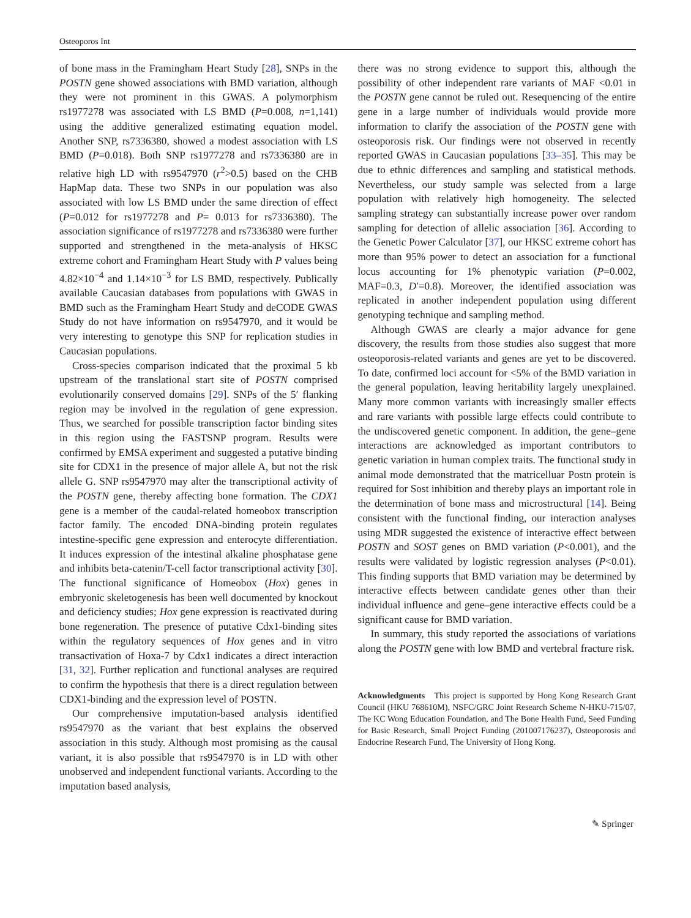Osteoporos Int
of bone mass in the Framingham Heart Study [28], SNPs in the POSTN gene showed associations with BMD variation, although they were not prominent in this GWAS. A polymorphism rs1977278 was associated with LS BMD (P=0.008, n=1,141) using the additive generalized estimating equation model. Another SNP, rs7336380, showed a modest association with LS BMD (P=0.018). Both SNP rs1977278 and rs7336380 are in relative high LD with rs9547970 (r<sup>2</sup>>0.5) based on the CHB HapMap data. These two SNPs in our population was also associated with low LS BMD under the same direction of effect (P=0.012 for rs1977278 and P= 0.013 for rs7336380). The association significance of rs1977278 and rs7336380 were further supported and strengthened in the meta-analysis of HKSC extreme cohort and Framingham Heart Study with P values being 4.82×10<sup>−4</sup> and 1.14×10<sup>−3</sup> for LS BMD, respectively. Publically available Caucasian databases from populations with GWAS in BMD such as the Framingham Heart Study and deCODE GWAS Study do not have information on rs9547970, and it would be very interesting to genotype this SNP for replication studies in Caucasian populations.
Cross-species comparison indicated that the proximal 5 kb upstream of the translational start site of POSTN comprised evolutionarily conserved domains [29]. SNPs of the 5′ flanking region may be involved in the regulation of gene expression. Thus, we searched for possible transcription factor binding sites in this region using the FASTSNP program. Results were confirmed by EMSA experiment and suggested a putative binding site for CDX1 in the presence of major allele A, but not the risk allele G. SNP rs9547970 may alter the transcriptional activity of the POSTN gene, thereby affecting bone formation. The CDX1 gene is a member of the caudal-related homeobox transcription factor family. The encoded DNA-binding protein regulates intestine-specific gene expression and enterocyte differentiation. It induces expression of the intestinal alkaline phosphatase gene and inhibits beta-catenin/T-cell factor transcriptional activity [30]. The functional significance of Homeobox (Hox) genes in embryonic skeletogenesis has been well documented by knockout and deficiency studies; Hox gene expression is reactivated during bone regeneration. The presence of putative Cdx1-binding sites within the regulatory sequences of Hox genes and in vitro transactivation of Hoxa-7 by Cdx1 indicates a direct interaction [31, 32]. Further replication and functional analyses are required to confirm the hypothesis that there is a direct regulation between CDX1-binding and the expression level of POSTN.
Our comprehensive imputation-based analysis identified rs9547970 as the variant that best explains the observed association in this study. Although most promising as the causal variant, it is also possible that rs9547970 is in LD with other unobserved and independent functional variants. According to the imputation based analysis,
there was no strong evidence to support this, although the possibility of other independent rare variants of MAF <0.01 in the POSTN gene cannot be ruled out. Resequencing of the entire gene in a large number of individuals would provide more information to clarify the association of the POSTN gene with osteoporosis risk. Our findings were not observed in recently reported GWAS in Caucasian populations [33–35]. This may be due to ethnic differences and sampling and statistical methods. Nevertheless, our study sample was selected from a large population with relatively high homogeneity. The selected sampling strategy can substantially increase power over random sampling for detection of allelic association [36]. According to the Genetic Power Calculator [37], our HKSC extreme cohort has more than 95% power to detect an association for a functional locus accounting for 1% phenotypic variation (P=0.002, MAF=0.3, D′=0.8). Moreover, the identified association was replicated in another independent population using different genotyping technique and sampling method.
Although GWAS are clearly a major advance for gene discovery, the results from those studies also suggest that more osteoporosis-related variants and genes are yet to be discovered. To date, confirmed loci account for <5% of the BMD variation in the general population, leaving heritability largely unexplained. Many more common variants with increasingly smaller effects and rare variants with possible large effects could contribute to the undiscovered genetic component. In addition, the gene–gene interactions are acknowledged as important contributors to genetic variation in human complex traits. The functional study in animal mode demonstrated that the matricelluar Postn protein is required for Sost inhibition and thereby plays an important role in the determination of bone mass and microstructural [14]. Being consistent with the functional finding, our interaction analyses using MDR suggested the existence of interactive effect between POSTN and SOST genes on BMD variation (P<0.001), and the results were validated by logistic regression analyses (P<0.01). This finding supports that BMD variation may be determined by interactive effects between candidate genes other than their individual influence and gene–gene interactive effects could be a significant cause for BMD variation.
In summary, this study reported the associations of variations along the POSTN gene with low BMD and vertebral fracture risk.
Acknowledgments This project is supported by Hong Kong Research Grant Council (HKU 768610M), NSFC/GRC Joint Research Scheme N-HKU-715/07, The KC Wong Education Foundation, and The Bone Health Fund, Seed Funding for Basic Research, Small Project Funding (201007176237), Osteoporosis and Endocrine Research Fund, The University of Hong Kong.
✎ Springer